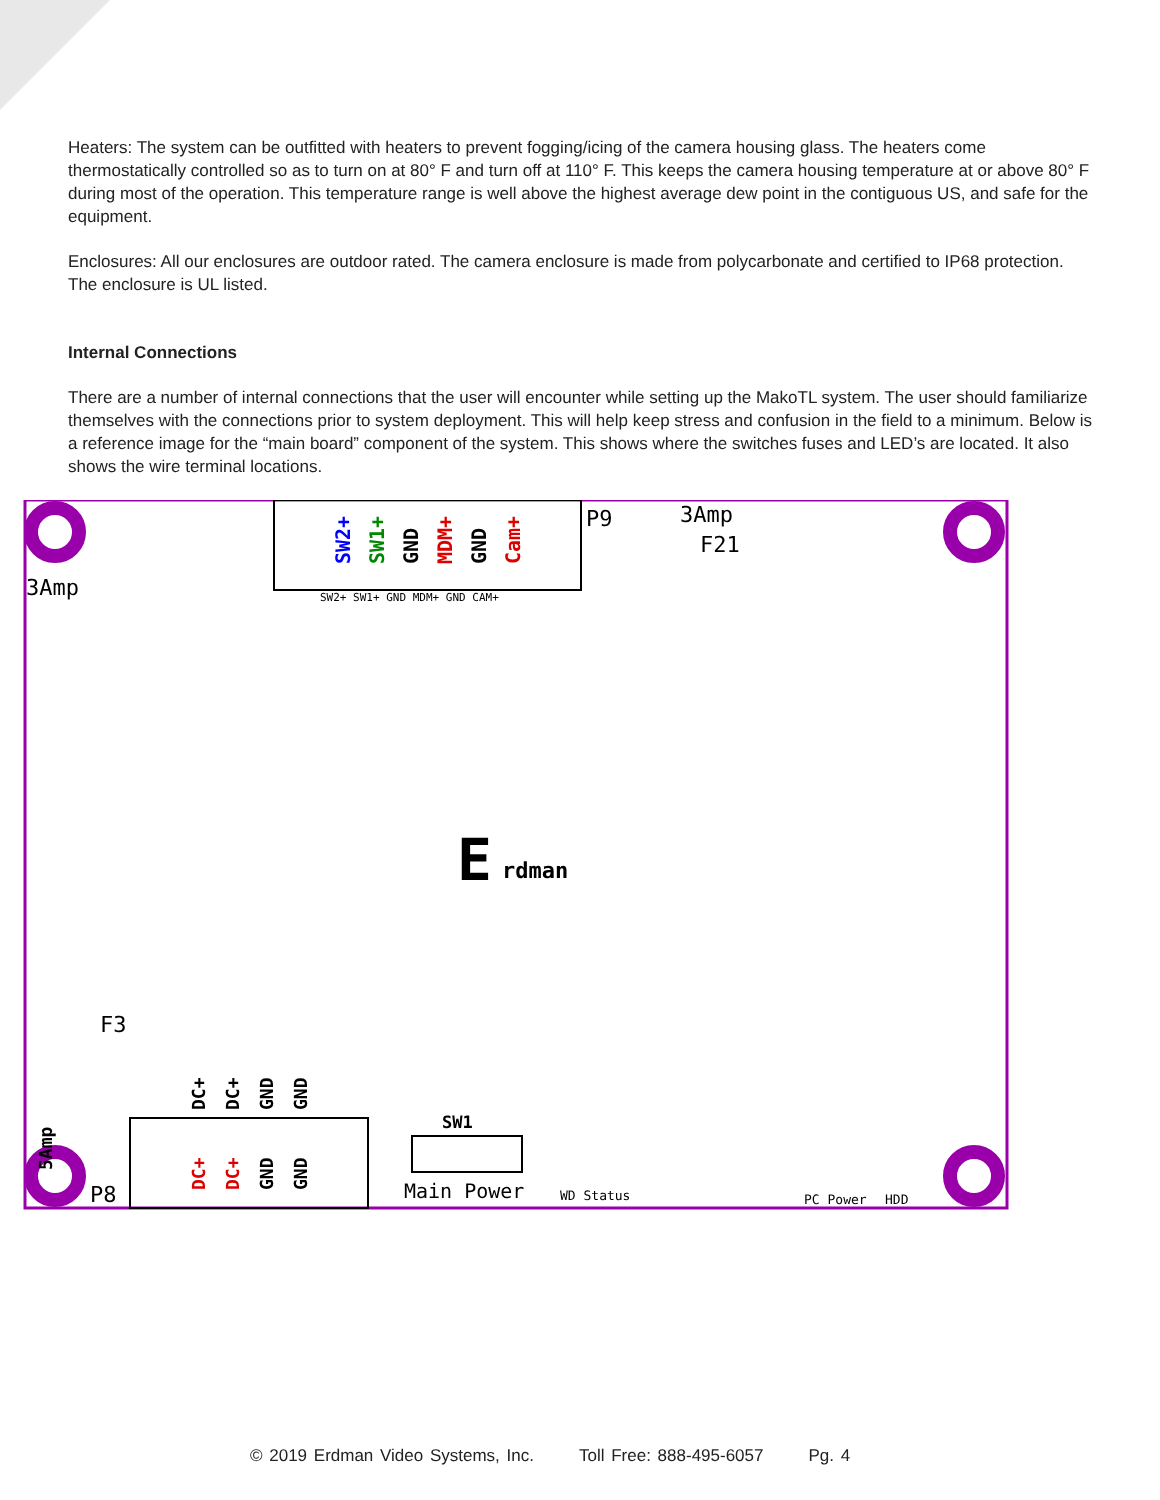Heaters: The system can be outfitted with heaters to prevent fogging/icing of the camera housing glass. The heaters come thermostatically controlled so as to turn on at 80° F and turn off at 110° F. This keeps the camera housing temperature at or above 80° F during most of the operation. This temperature range is well above the highest average dew point in the contiguous US, and safe for the equipment.
Enclosures: All our enclosures are outdoor rated. The camera enclosure is made from polycarbonate and certified to IP68 protection. The enclosure is UL listed.
Internal Connections
There are a number of internal connections that the user will encounter while setting up the MakoTL system. The user should familiarize themselves with the connections prior to system deployment. This will help keep stress and confusion in the field to a minimum. Below is a reference image for the “main board” component of the system. This shows where the switches fuses and LED’s are located. It also shows the wire terminal locations.
P9
SW2+
SW1+
GND
MDM+
GND
Cam+
SW2+ SW1+ GND MDM+ GND CAM+
3Amp
F21
3Amp
F3
E
rdman
P8
DC+
DC+
GND
GND
DC+
DC+
GND
GND
5Amp
SW1
Main Power
WD Status
PC Power
HDD
© 2019 Erdman Video Systems, Inc. Toll Free: 888-495-6057 Pg. 4